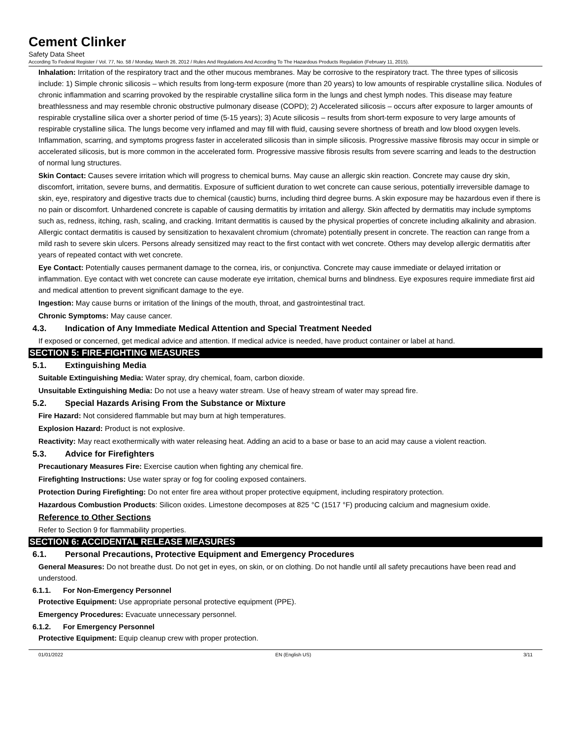Cement Clinker
Safety Data Sheet
According To Federal Register / Vol. 77, No. 58 / Monday, March 26, 2012 / Rules And Regulations And According To The Hazardous Products Regulation (February 11, 2015).
Inhalation: Irritation of the respiratory tract and the other mucous membranes. May be corrosive to the respiratory tract. The three types of silicosis include: 1) Simple chronic silicosis – which results from long-term exposure (more than 20 years) to low amounts of respirable crystalline silica. Nodules of chronic inflammation and scarring provoked by the respirable crystalline silica form in the lungs and chest lymph nodes. This disease may feature breathlessness and may resemble chronic obstructive pulmonary disease (COPD); 2) Accelerated silicosis – occurs after exposure to larger amounts of respirable crystalline silica over a shorter period of time (5-15 years); 3) Acute silicosis – results from short-term exposure to very large amounts of respirable crystalline silica. The lungs become very inflamed and may fill with fluid, causing severe shortness of breath and low blood oxygen levels. Inflammation, scarring, and symptoms progress faster in accelerated silicosis than in simple silicosis. Progressive massive fibrosis may occur in simple or accelerated silicosis, but is more common in the accelerated form. Progressive massive fibrosis results from severe scarring and leads to the destruction of normal lung structures.
Skin Contact: Causes severe irritation which will progress to chemical burns. May cause an allergic skin reaction. Concrete may cause dry skin, discomfort, irritation, severe burns, and dermatitis. Exposure of sufficient duration to wet concrete can cause serious, potentially irreversible damage to skin, eye, respiratory and digestive tracts due to chemical (caustic) burns, including third degree burns. A skin exposure may be hazardous even if there is no pain or discomfort. Unhardened concrete is capable of causing dermatitis by irritation and allergy. Skin affected by dermatitis may include symptoms such as, redness, itching, rash, scaling, and cracking. Irritant dermatitis is caused by the physical properties of concrete including alkalinity and abrasion. Allergic contact dermatitis is caused by sensitization to hexavalent chromium (chromate) potentially present in concrete. The reaction can range from a mild rash to severe skin ulcers. Persons already sensitized may react to the first contact with wet concrete. Others may develop allergic dermatitis after years of repeated contact with wet concrete.
Eye Contact: Potentially causes permanent damage to the cornea, iris, or conjunctiva. Concrete may cause immediate or delayed irritation or inflammation. Eye contact with wet concrete can cause moderate eye irritation, chemical burns and blindness. Eye exposures require immediate first aid and medical attention to prevent significant damage to the eye.
Ingestion: May cause burns or irritation of the linings of the mouth, throat, and gastrointestinal tract.
Chronic Symptoms: May cause cancer.
4.3. Indication of Any Immediate Medical Attention and Special Treatment Needed
If exposed or concerned, get medical advice and attention. If medical advice is needed, have product container or label at hand.
SECTION 5: FIRE-FIGHTING MEASURES
5.1. Extinguishing Media
Suitable Extinguishing Media: Water spray, dry chemical, foam, carbon dioxide.
Unsuitable Extinguishing Media: Do not use a heavy water stream. Use of heavy stream of water may spread fire.
5.2. Special Hazards Arising From the Substance or Mixture
Fire Hazard: Not considered flammable but may burn at high temperatures.
Explosion Hazard: Product is not explosive.
Reactivity: May react exothermically with water releasing heat. Adding an acid to a base or base to an acid may cause a violent reaction.
5.3. Advice for Firefighters
Precautionary Measures Fire: Exercise caution when fighting any chemical fire.
Firefighting Instructions: Use water spray or fog for cooling exposed containers.
Protection During Firefighting: Do not enter fire area without proper protective equipment, including respiratory protection.
Hazardous Combustion Products: Silicon oxides. Limestone decomposes at 825 °C (1517 °F) producing calcium and magnesium oxide.
Reference to Other Sections
Refer to Section 9 for flammability properties.
SECTION 6: ACCIDENTAL RELEASE MEASURES
6.1. Personal Precautions, Protective Equipment and Emergency Procedures
General Measures: Do not breathe dust. Do not get in eyes, on skin, or on clothing. Do not handle until all safety precautions have been read and understood.
6.1.1. For Non-Emergency Personnel
Protective Equipment: Use appropriate personal protective equipment (PPE).
Emergency Procedures: Evacuate unnecessary personnel.
6.1.2. For Emergency Personnel
Protective Equipment: Equip cleanup crew with proper protection.
01/01/2022 EN (English US) 3/11